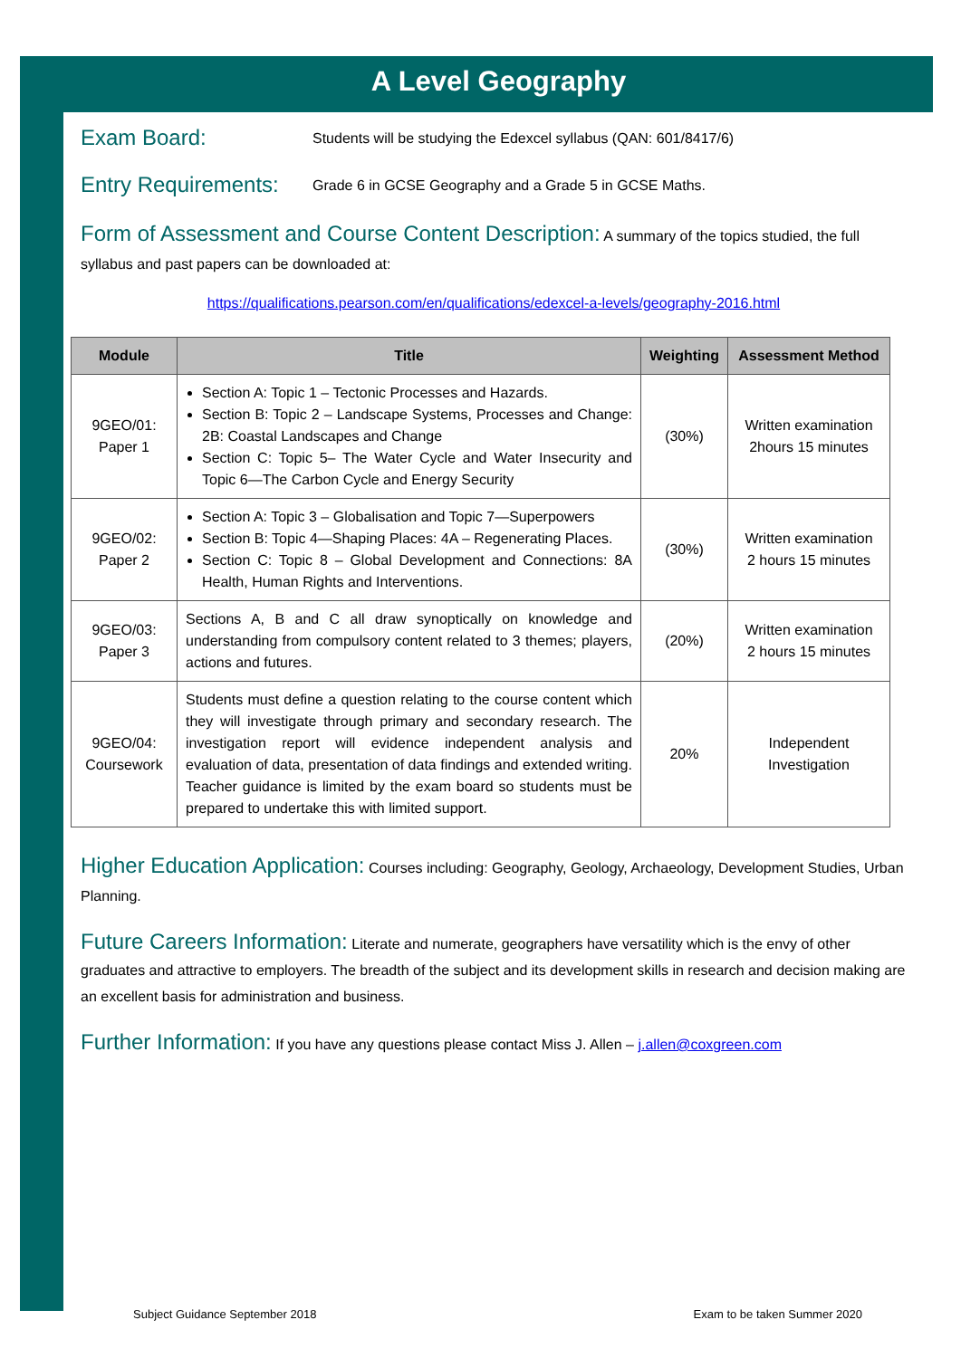A Level Geography
Exam Board: Students will be studying the Edexcel syllabus (QAN: 601/8417/6)
Entry Requirements: Grade 6 in GCSE Geography and a Grade 5 in GCSE Maths.
Form of Assessment and Course Content Description: A summary of the topics studied, the full syllabus and past papers can be downloaded at:
https://qualifications.pearson.com/en/qualifications/edexcel-a-levels/geography-2016.html
| Module | Title | Weighting | Assessment Method |
| --- | --- | --- | --- |
| 9GEO/01: Paper 1 | Section A: Topic 1 – Tectonic Processes and Hazards. Section B: Topic 2 – Landscape Systems, Processes and Change: 2B: Coastal Landscapes and Change Section C: Topic 5– The Water Cycle and Water Insecurity and Topic 6—The Carbon Cycle and Energy Security | (30%) | Written examination 2hours 15 minutes |
| 9GEO/02: Paper 2 | Section A: Topic 3 – Globalisation and Topic 7—Superpowers Section B: Topic 4—Shaping Places: 4A – Regenerating Places. Section C: Topic 8 – Global Development and Connections: 8A Health, Human Rights and Interventions. | (30%) | Written examination 2 hours 15 minutes |
| 9GEO/03: Paper 3 | Sections A, B and C all draw synoptically on knowledge and understanding from compulsory content related to 3 themes; players, actions and futures. | (20%) | Written examination 2 hours 15 minutes |
| 9GEO/04: Coursework | Students must define a question relating to the course content which they will investigate through primary and secondary research. The investigation report will evidence independent analysis and evaluation of data, presentation of data findings and extended writing. Teacher guidance is limited by the exam board so students must be prepared to undertake this with limited support. | 20% | Independent Investigation |
Higher Education Application: Courses including: Geography, Geology, Archaeology, Development Studies, Urban Planning.
Future Careers Information: Literate and numerate, geographers have versatility which is the envy of other graduates and attractive to employers. The breadth of the subject and its development skills in research and decision making are an excellent basis for administration and business.
Further Information: If you have any questions please contact Miss J. Allen – j.allen@coxgreen.com
Subject Guidance September 2018 Exam to be taken Summer 2020